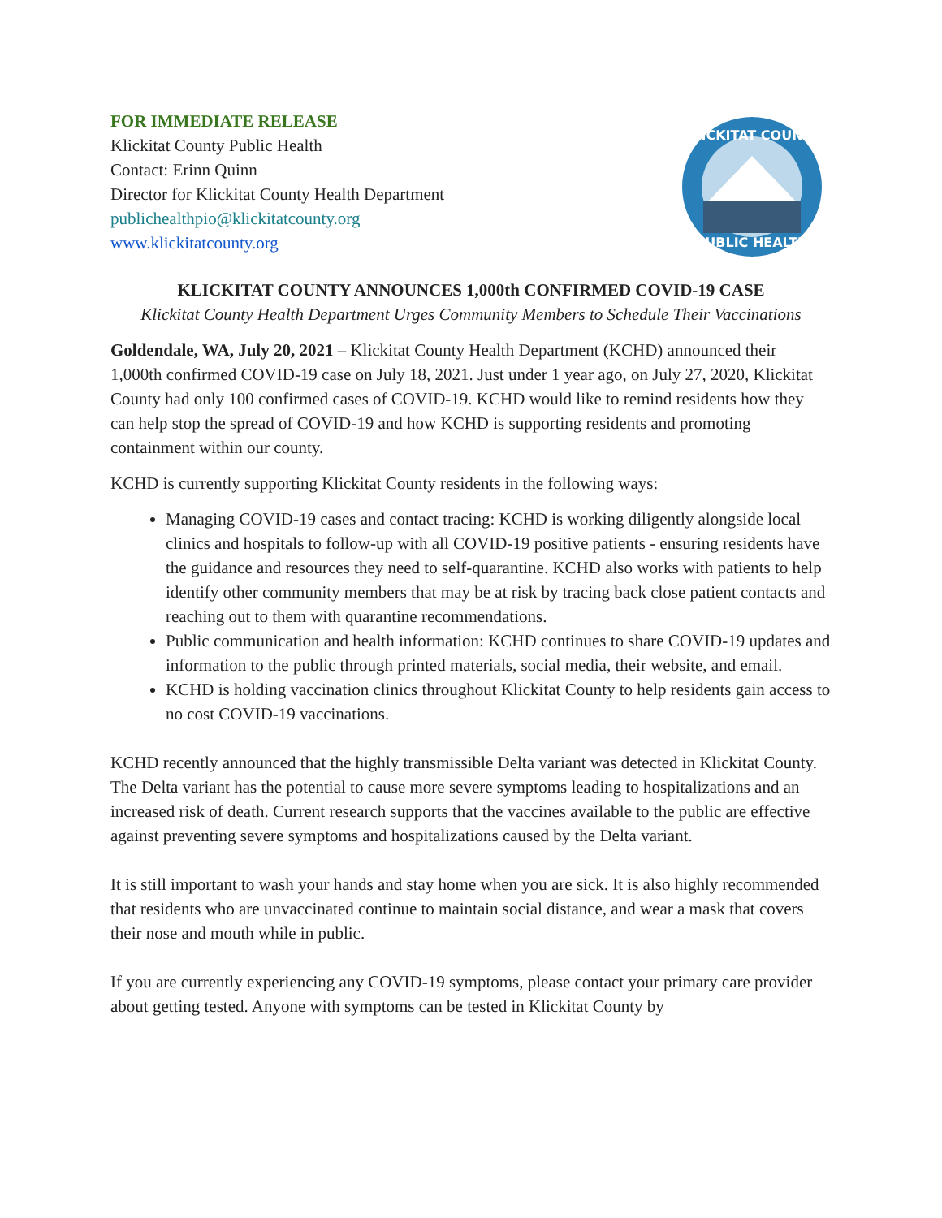FOR IMMEDIATE RELEASE
Klickitat County Public Health
Contact: Erinn Quinn
Director for Klickitat County Health Department
publichealthpio@klickitatcounty.org
www.klickitatcounty.org
KLICKITAT COUNTY
PUBLIC HEALTH
KLICKITAT COUNTY ANNOUNCES 1,000th CONFIRMED COVID-19 CASE
Klickitat County Health Department Urges Community Members to Schedule Their Vaccinations
Goldendale, WA, July 20, 2021 – Klickitat County Health Department (KCHD) announced their 1,000th confirmed COVID-19 case on July 18, 2021. Just under 1 year ago, on July 27, 2020, Klickitat County had only 100 confirmed cases of COVID-19. KCHD would like to remind residents how they can help stop the spread of COVID-19 and how KCHD is supporting residents and promoting containment within our county.
KCHD is currently supporting Klickitat County residents in the following ways:
Managing COVID-19 cases and contact tracing: KCHD is working diligently alongside local clinics and hospitals to follow-up with all COVID-19 positive patients - ensuring residents have the guidance and resources they need to self-quarantine. KCHD also works with patients to help identify other community members that may be at risk by tracing back close patient contacts and reaching out to them with quarantine recommendations.
Public communication and health information: KCHD continues to share COVID-19 updates and information to the public through printed materials, social media, their website, and email.
KCHD is holding vaccination clinics throughout Klickitat County to help residents gain access to no cost COVID-19 vaccinations.
KCHD recently announced that the highly transmissible Delta variant was detected in Klickitat County. The Delta variant has the potential to cause more severe symptoms leading to hospitalizations and an increased risk of death. Current research supports that the vaccines available to the public are effective against preventing severe symptoms and hospitalizations caused by the Delta variant.
It is still important to wash your hands and stay home when you are sick. It is also highly recommended that residents who are unvaccinated continue to maintain social distance, and wear a mask that covers their nose and mouth while in public.
If you are currently experiencing any COVID-19 symptoms, please contact your primary care provider about getting tested. Anyone with symptoms can be tested in Klickitat County by